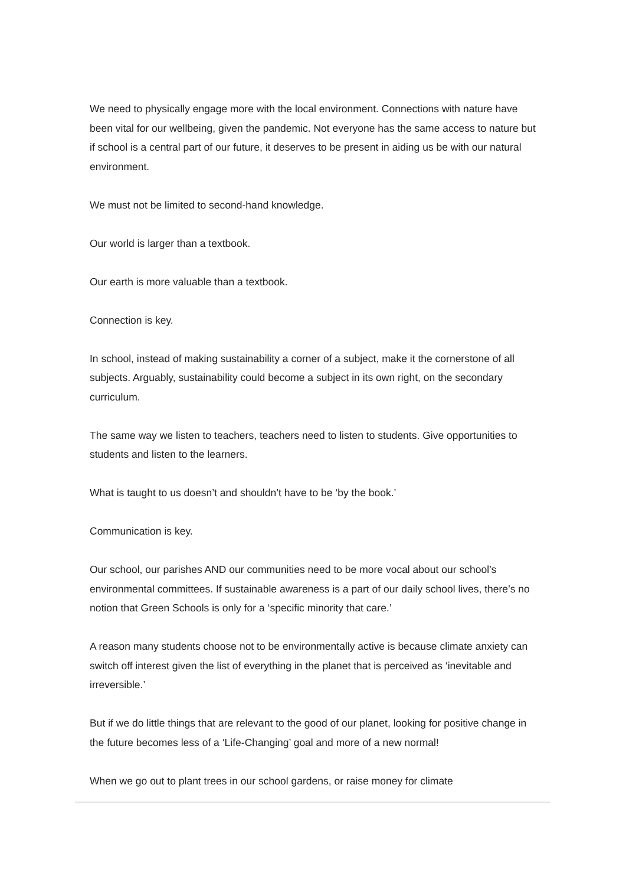We need to physically engage more with the local environment. Connections with nature have been vital for our wellbeing, given the pandemic. Not everyone has the same access to nature but if school is a central part of our future, it deserves to be present in aiding us be with our natural environment.
We must not be limited to second-hand knowledge.
Our world is larger than a textbook.
Our earth is more valuable than a textbook.
Connection is key.
In school, instead of making sustainability a corner of a subject, make it the cornerstone of all subjects. Arguably, sustainability could become a subject in its own right, on the secondary curriculum.
The same way we listen to teachers, teachers need to listen to students. Give opportunities to students and listen to the learners.
What is taught to us doesn’t and shouldn’t have to be ‘by the book.’
Communication is key.
Our school, our parishes AND our communities need to be more vocal about our school’s environmental committees. If sustainable awareness is a part of our daily school lives, there’s no notion that Green Schools is only for a ‘specific minority that care.’
A reason many students choose not to be environmentally active is because climate anxiety can switch off interest given the list of everything in the planet that is perceived as ‘inevitable and irreversible.’
But if we do little things that are relevant to the good of our planet, looking for positive change in the future becomes less of a ‘Life-Changing’ goal and more of a new normal!
When we go out to plant trees in our school gardens, or raise money for climate